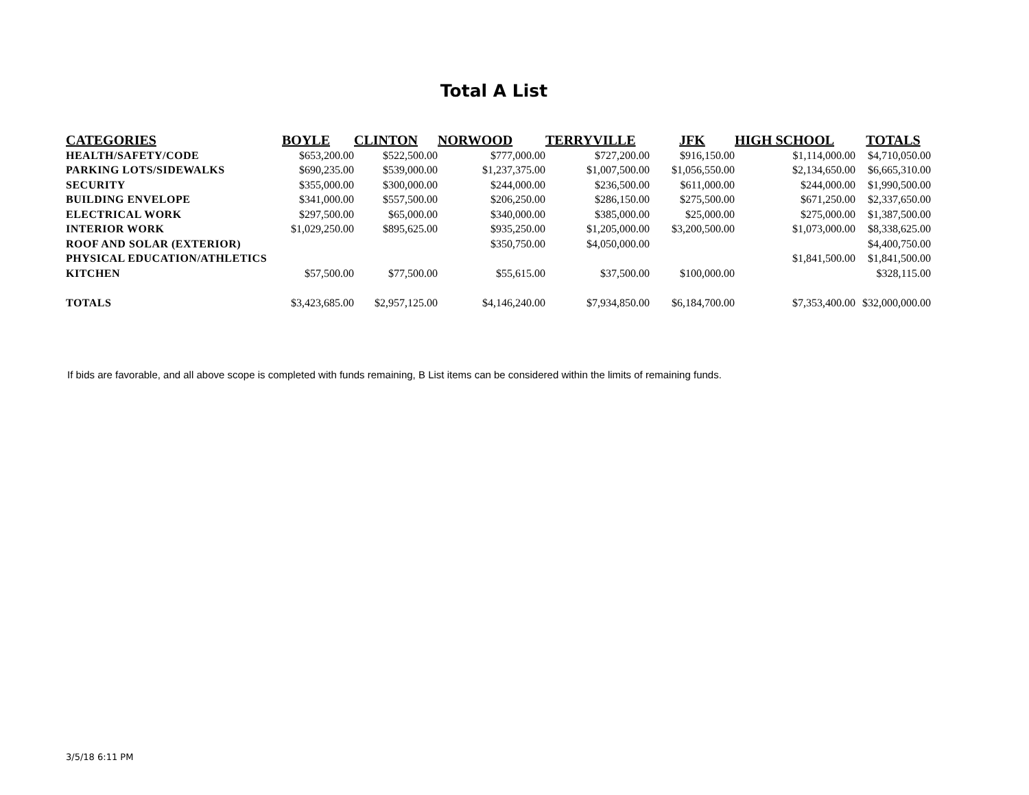Total A List
| CATEGORIES | BOYLE | CLINTON | NORWOOD | TERRYVILLE | JFK | HIGH SCHOOL | TOTALS |
| --- | --- | --- | --- | --- | --- | --- | --- |
| HEALTH/SAFETY/CODE | $653,200.00 | $522,500.00 | $777,000.00 | $727,200.00 | $916,150.00 | $1,114,000.00 | $4,710,050.00 |
| PARKING LOTS/SIDEWALKS | $690,235.00 | $539,000.00 | $1,237,375.00 | $1,007,500.00 | $1,056,550.00 | $2,134,650.00 | $6,665,310.00 |
| SECURITY | $355,000.00 | $300,000.00 | $244,000.00 | $236,500.00 | $611,000.00 | $244,000.00 | $1,990,500.00 |
| BUILDING ENVELOPE | $341,000.00 | $557,500.00 | $206,250.00 | $286,150.00 | $275,500.00 | $671,250.00 | $2,337,650.00 |
| ELECTRICAL WORK | $297,500.00 | $65,000.00 | $340,000.00 | $385,000.00 | $25,000.00 | $275,000.00 | $1,387,500.00 |
| INTERIOR WORK | $1,029,250.00 | $895,625.00 | $935,250.00 | $1,205,000.00 | $3,200,500.00 | $1,073,000.00 | $8,338,625.00 |
| ROOF AND SOLAR (EXTERIOR) | | | $350,750.00 | $4,050,000.00 | | | $4,400,750.00 |
| PHYSICAL EDUCATION/ATHLETICS | | | | | | $1,841,500.00 | $1,841,500.00 |
| KITCHEN | $57,500.00 | $77,500.00 | $55,615.00 | $37,500.00 | $100,000.00 | | $328,115.00 |
| TOTALS | $3,423,685.00 | $2,957,125.00 | $4,146,240.00 | $7,934,850.00 | $6,184,700.00 | $7,353,400.00 | $32,000,000.00 |
If bids are favorable, and all above scope is completed with funds remaining, B List items can be considered within the limits of remaining funds.
3/5/18 6:11 PM